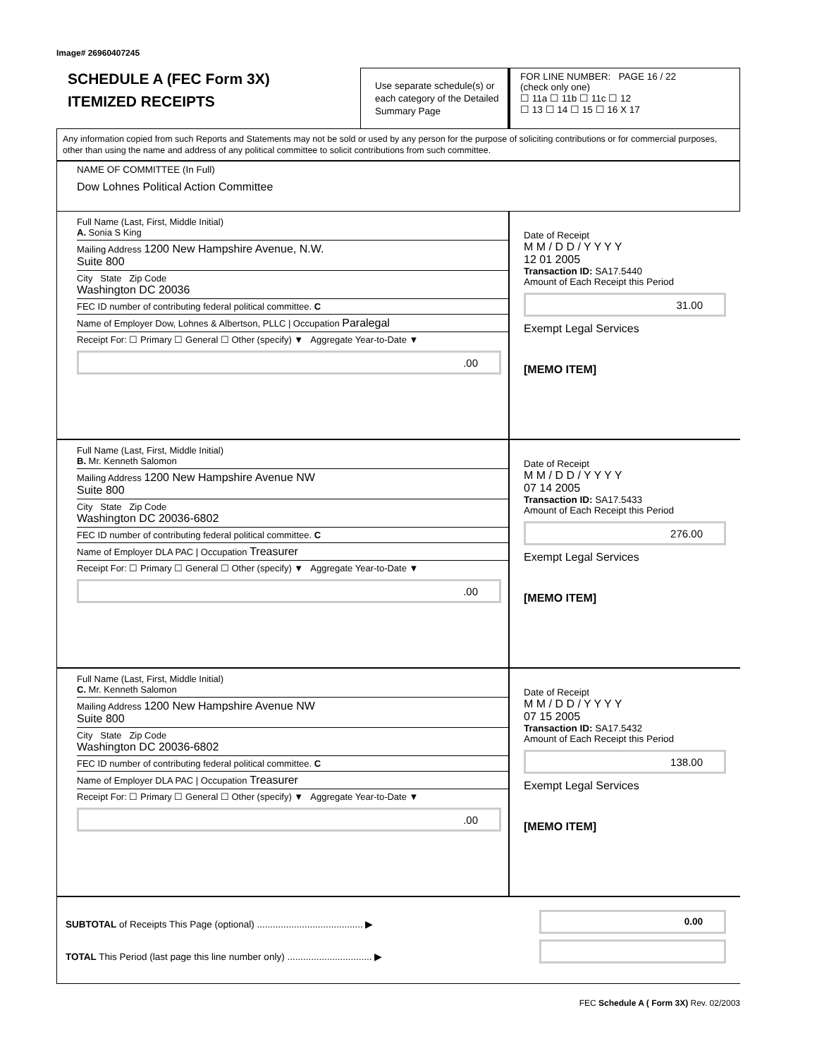Image# 26960407245
SCHEDULE A (FEC Form 3X)
ITEMIZED RECEIPTS
Use separate schedule(s) or each category of the Detailed Summary Page
FOR LINE NUMBER: PAGE 16 / 22
(check only one)
☐ 11a ☐ 11b ☐ 11c ☐ 12
☐ 13 ☐ 14 ☐ 15 ☐ 16 X 17
Any information copied from such Reports and Statements may not be sold or used by any person for the purpose of soliciting contributions or for commercial purposes, other than using the name and address of any political committee to solicit contributions from such committee.
NAME OF COMMITTEE (In Full)
Dow Lohnes Political Action Committee
Full Name (Last, First, Middle Initial)
A. Sonia S King
Mailing Address 1200 New Hampshire Avenue, N.W.
Suite 800
City State Zip Code
Washington DC 20036
FEC ID number of contributing federal political committee. C
Name of Employer Dow, Lohnes & Albertson, PLLC | Occupation Paralegal
Receipt For: ☐ Primary ☐ General ☐ Other (specify) ▼ Aggregate Year-to-Date ▼
.00
Date of Receipt
M M / D D / Y Y Y Y
12 01 2005
Transaction ID: SA17.5440
Amount of Each Receipt this Period
31.00
Exempt Legal Services
[MEMO ITEM]
Full Name (Last, First, Middle Initial)
B. Mr. Kenneth Salomon
Mailing Address 1200 New Hampshire Avenue NW
Suite 800
City State Zip Code
Washington DC 20036-6802
FEC ID number of contributing federal political committee. C
Name of Employer DLA PAC | Occupation Treasurer
Receipt For: ☐ Primary ☐ General ☐ Other (specify) ▼ Aggregate Year-to-Date ▼
.00
Date of Receipt
M M / D D / Y Y Y Y
07 14 2005
Transaction ID: SA17.5433
Amount of Each Receipt this Period
276.00
Exempt Legal Services
[MEMO ITEM]
Full Name (Last, First, Middle Initial)
C. Mr. Kenneth Salomon
Mailing Address 1200 New Hampshire Avenue NW
Suite 800
City State Zip Code
Washington DC 20036-6802
FEC ID number of contributing federal political committee. C
Name of Employer DLA PAC | Occupation Treasurer
Receipt For: ☐ Primary ☐ General ☐ Other (specify) ▼ Aggregate Year-to-Date ▼
.00
Date of Receipt
M M / D D / Y Y Y Y
07 15 2005
Transaction ID: SA17.5432
Amount of Each Receipt this Period
138.00
Exempt Legal Services
[MEMO ITEM]
SUBTOTAL of Receipts This Page (optional) ........................................ ▶
TOTAL This Period (last page this line number only) ................................ ▶
0.00
FEC Schedule A ( Form 3X) Rev. 02/2003